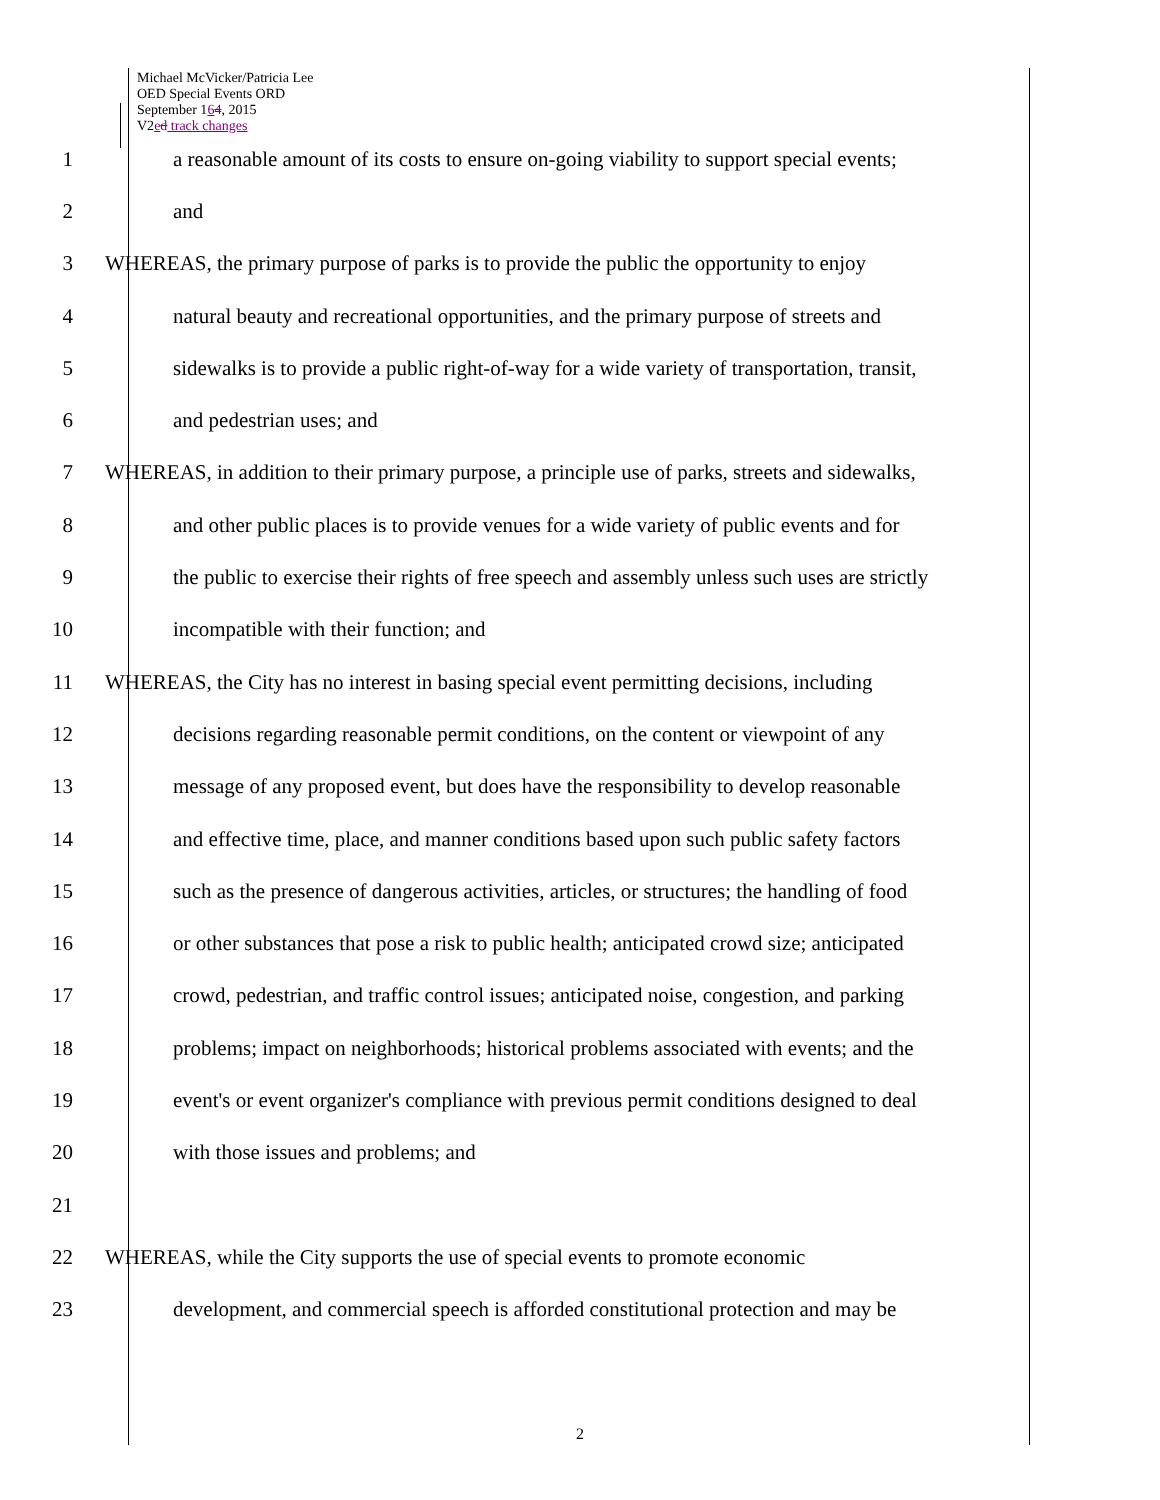Michael McVicker/Patricia Lee
OED Special Events ORD
September 164, 2015
V2ed track changes
1 a reasonable amount of its costs to ensure on-going viability to support special events;
2 and
3 WHEREAS, the primary purpose of parks is to provide the public the opportunity to enjoy
4 natural beauty and recreational opportunities, and the primary purpose of streets and
5 sidewalks is to provide a public right-of-way for a wide variety of transportation, transit,
6 and pedestrian uses; and
7 WHEREAS, in addition to their primary purpose, a principle use of parks, streets and sidewalks,
8 and other public places is to provide venues for a wide variety of public events and for
9 the public to exercise their rights of free speech and assembly unless such uses are strictly
10 incompatible with their function; and
11 WHEREAS, the City has no interest in basing special event permitting decisions, including
12 decisions regarding reasonable permit conditions, on the content or viewpoint of any
13 message of any proposed event, but does have the responsibility to develop reasonable
14 and effective time, place, and manner conditions based upon such public safety factors
15 such as the presence of dangerous activities, articles, or structures; the handling of food
16 or other substances that pose a risk to public health; anticipated crowd size; anticipated
17 crowd, pedestrian, and traffic control issues; anticipated noise, congestion, and parking
18 problems; impact on neighborhoods; historical problems associated with events; and the
19 event's or event organizer's compliance with previous permit conditions designed to deal
20 with those issues and problems; and
21
22 WHEREAS, while the City supports the use of special events to promote economic
23 development, and commercial speech is afforded constitutional protection and may be
2